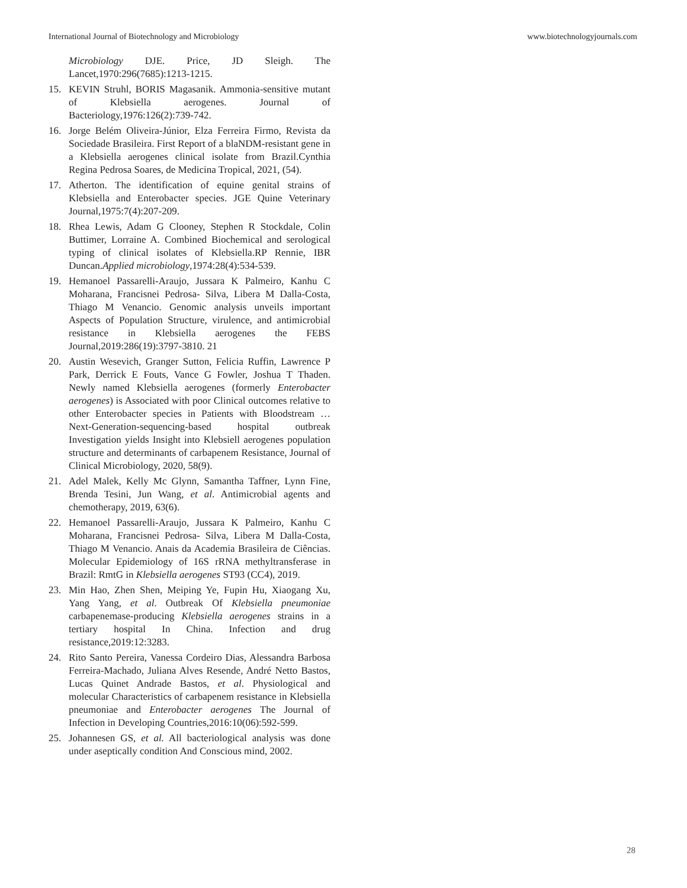International Journal of Biotechnology and Microbiology www.biotechnologyjournals.com
Microbiology DJE. Price, JD Sleigh. The Lancet,1970:296(7685):1213-1215.
15. KEVIN Struhl, BORIS Magasanik. Ammonia-sensitive mutant of Klebsiella aerogenes. Journal of Bacteriology,1976:126(2):739-742.
16. Jorge Belém Oliveira-Júnior, Elza Ferreira Firmo, Revista da Sociedade Brasileira. First Report of a blaNDM-resistant gene in a Klebsiella aerogenes clinical isolate from Brazil.Cynthia Regina Pedrosa Soares, de Medicina Tropical, 2021, (54).
17. Atherton. The identification of equine genital strains of Klebsiella and Enterobacter species. JGE Quine Veterinary Journal,1975:7(4):207-209.
18. Rhea Lewis, Adam G Clooney, Stephen R Stockdale, Colin Buttimer, Lorraine A. Combined Biochemical and serological typing of clinical isolates of Klebsiella.RP Rennie, IBR Duncan.Applied microbiology,1974:28(4):534-539.
19. Hemanoel Passarelli-Araujo, Jussara K Palmeiro, Kanhu C Moharana, Francisnei Pedrosa- Silva, Libera M Dalla-Costa, Thiago M Venancio. Genomic analysis unveils important Aspects of Population Structure, virulence, and antimicrobial resistance in Klebsiella aerogenes the FEBS Journal,2019:286(19):3797-3810. 21
20. Austin Wesevich, Granger Sutton, Felicia Ruffin, Lawrence P Park, Derrick E Fouts, Vance G Fowler, Joshua T Thaden. Newly named Klebsiella aerogenes (formerly Enterobacter aerogenes) is Associated with poor Clinical outcomes relative to other Enterobacter species in Patients with Bloodstream … Next-Generation-sequencing-based hospital outbreak Investigation yields Insight into Klebsiell aerogenes population structure and determinants of carbapenem Resistance, Journal of Clinical Microbiology, 2020, 58(9).
21. Adel Malek, Kelly Mc Glynn, Samantha Taffner, Lynn Fine, Brenda Tesini, Jun Wang, et al. Antimicrobial agents and chemotherapy, 2019, 63(6).
22. Hemanoel Passarelli-Araujo, Jussara K Palmeiro, Kanhu C Moharana, Francisnei Pedrosa- Silva, Libera M Dalla-Costa, Thiago M Venancio. Anais da Academia Brasileira de Ciências. Molecular Epidemiology of 16S rRNA methyltransferase in Brazil: RmtG in Klebsiella aerogenes ST93 (CC4), 2019.
23. Min Hao, Zhen Shen, Meiping Ye, Fupin Hu, Xiaogang Xu, Yang Yang, et al. Outbreak Of Klebsiella pneumoniae carbapenemase-producing Klebsiella aerogenes strains in a tertiary hospital In China. Infection and drug resistance,2019:12:3283.
24. Rito Santo Pereira, Vanessa Cordeiro Dias, Alessandra Barbosa Ferreira-Machado, Juliana Alves Resende, André Netto Bastos, Lucas Quinet Andrade Bastos, et al. Physiological and molecular Characteristics of carbapenem resistance in Klebsiella pneumoniae and Enterobacter aerogenes The Journal of Infection in Developing Countries,2016:10(06):592-599.
25. Johannesen GS, et al. All bacteriological analysis was done under aseptically condition And Conscious mind, 2002.
28